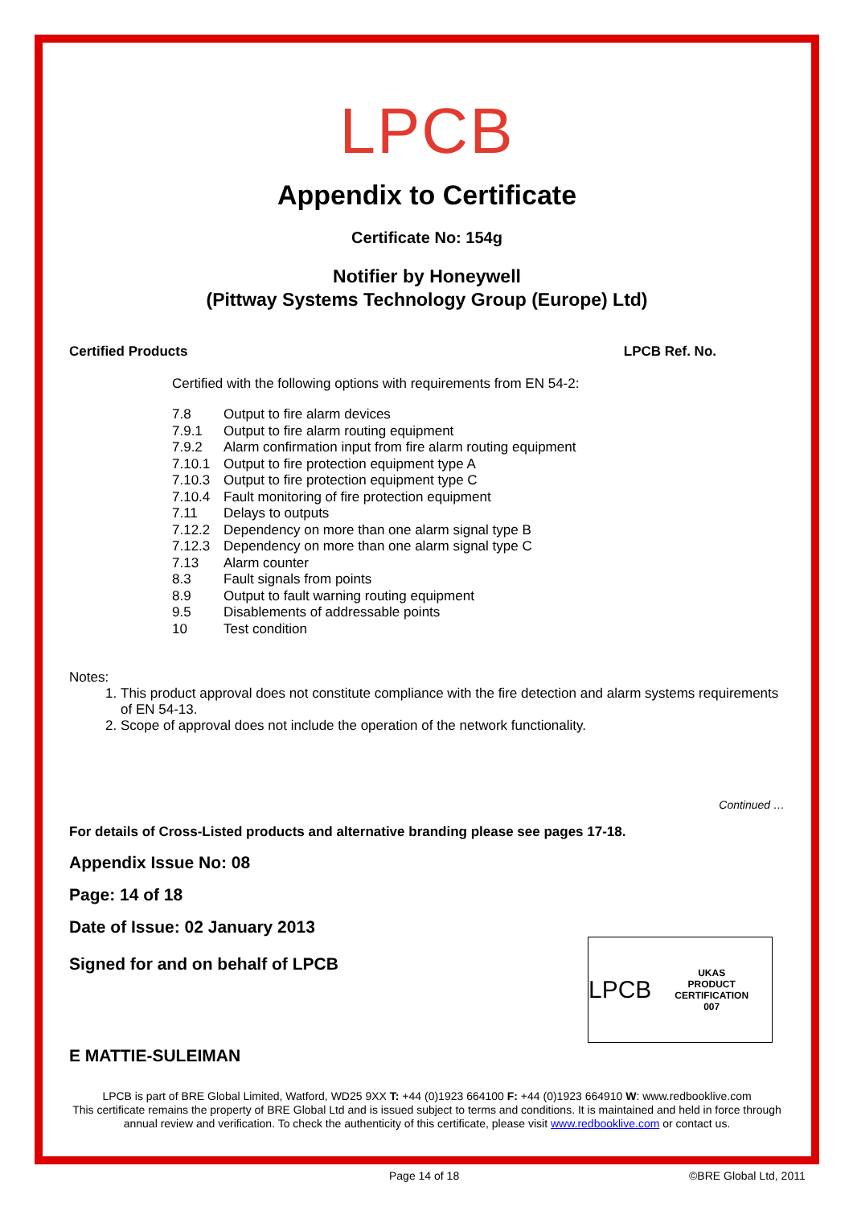LPCB
Appendix to Certificate
Certificate No: 154g
Notifier by Honeywell
(Pittway Systems Technology Group (Europe) Ltd)
Certified Products LPCB Ref. No.
Certified with the following options with requirements from EN 54-2:
| 7.8 | Output to fire alarm devices |
| 7.9.1 | Output to fire alarm routing equipment |
| 7.9.2 | Alarm confirmation input from fire alarm routing equipment |
| 7.10.1 | Output to fire protection equipment type A |
| 7.10.3 | Output to fire protection equipment type C |
| 7.10.4 | Fault monitoring of fire protection equipment |
| 7.11 | Delays to outputs |
| 7.12.2 | Dependency on more than one alarm signal type B |
| 7.12.3 | Dependency on more than one alarm signal type C |
| 7.13 | Alarm counter |
| 8.3 | Fault signals from points |
| 8.9 | Output to fault warning routing equipment |
| 9.5 | Disablements of addressable points |
| 10 | Test condition |
Notes:
1. This product approval does not constitute compliance with the fire detection and alarm systems requirements of EN 54-13.
2. Scope of approval does not include the operation of the network functionality.
Continued …
For details of Cross-Listed products and alternative branding please see pages 17-18.
Appendix Issue No: 08
Page: 14 of 18
Date of Issue: 02 January 2013
LPCB UKAS
PRODUCT CERTIFICATION
007
Signed for and on behalf of LPCB
E MATTIE-SULEIMAN
LPCB is part of BRE Global Limited, Watford, WD25 9XX T: +44 (0)1923 664100 F: +44 (0)1923 664910 W: www.redbooklive.com
This certificate remains the property of BRE Global Ltd and is issued subject to terms and conditions. It is maintained and held in force through annual review and verification. To check the authenticity of this certificate, please visit www.redbooklive.com or contact us.
Page 14 of 18 ©BRE Global Ltd, 2011